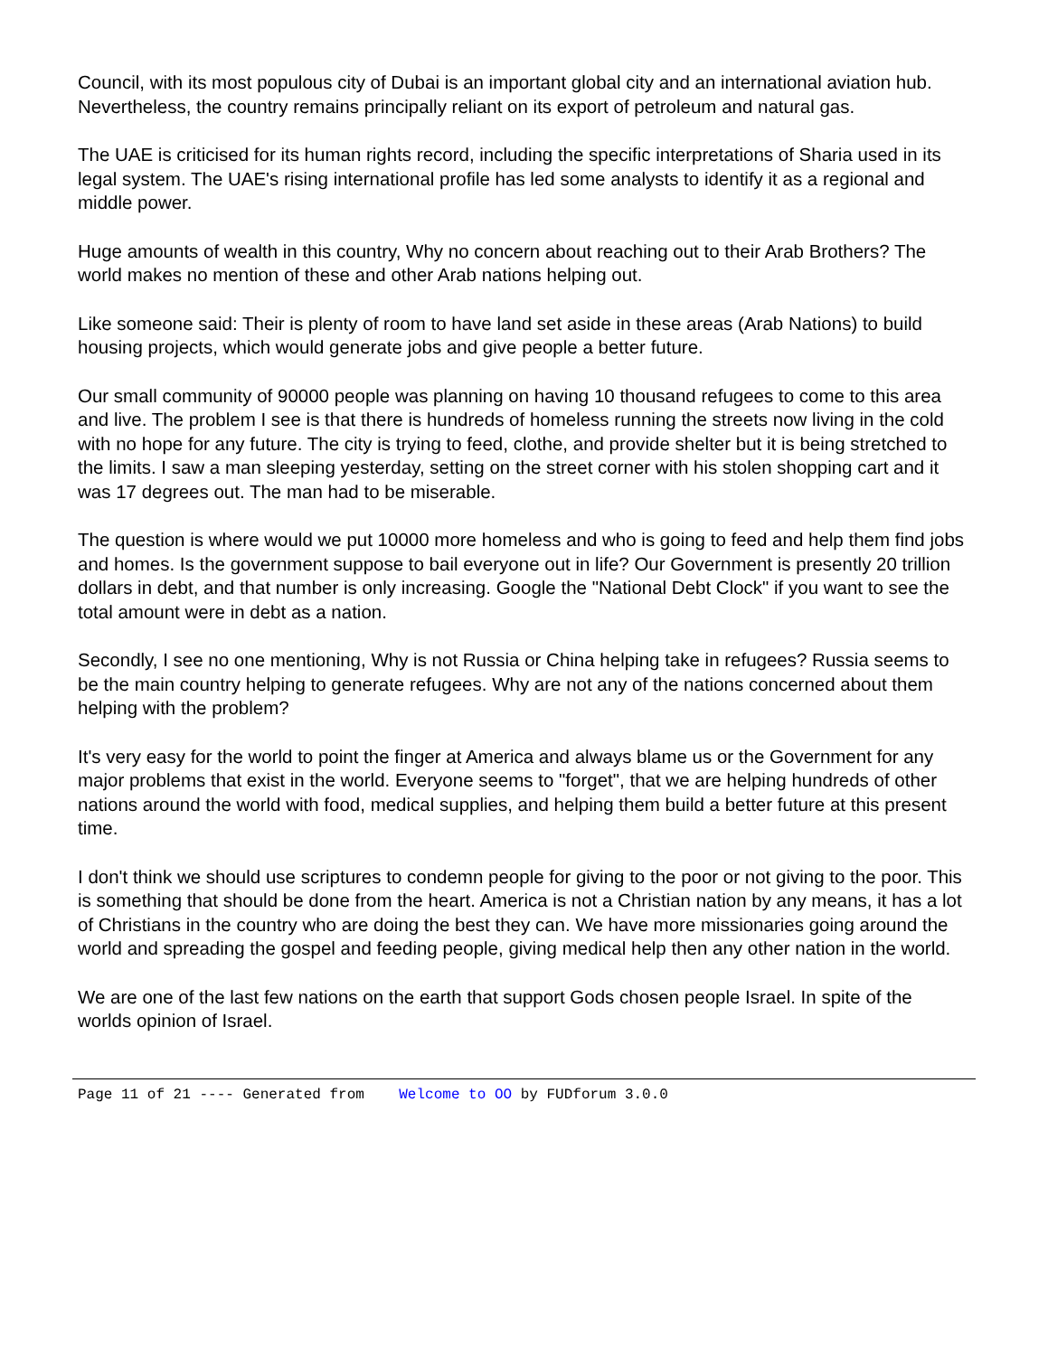Council, with its most populous city of Dubai is an important global city and an international aviation hub. Nevertheless, the country remains principally reliant on its export of petroleum and natural gas.
The UAE is criticised for its human rights record, including the specific interpretations of Sharia used in its legal system. The UAE's rising international profile has led some analysts to identify it as a regional and middle power.
Huge amounts of wealth in this country, Why no concern about reaching out to their Arab Brothers? The world makes no mention of these and other Arab nations helping out.
Like someone said: Their is plenty of room to have land set aside in these areas (Arab Nations) to build housing projects, which would generate jobs and give people a better future.
Our small community of 90000 people was planning on having 10 thousand refugees to come to this area and live. The problem I see is that there is hundreds of homeless running the streets now living in the cold with no hope for any future. The city is trying to feed, clothe, and provide shelter but it is being stretched to the limits. I saw a man sleeping yesterday, setting on the street corner with his stolen shopping cart and it was 17 degrees out. The man had to be miserable.
The question is where would we put 10000 more homeless and who is going to feed and help them find jobs and homes. Is the government suppose to bail everyone out in life? Our Government is presently 20 trillion dollars in debt, and that number is only increasing. Google the "National Debt Clock" if you want to see the total amount were in debt as a nation.
Secondly, I see no one mentioning, Why is not Russia or China helping take in refugees? Russia seems to be the main country helping to generate refugees. Why are not any of the nations concerned about them helping with the problem?
It's very easy for the world to point the finger at America and always blame us or the Government for any major problems that exist in the world. Everyone seems to "forget", that we are helping hundreds of other nations around the world with food, medical supplies, and helping them build a better future at this present time.
I don't think we should use scriptures to condemn people for giving to the poor or not giving to the poor. This is something that should be done from the heart. America is not a Christian nation by any means, it has a lot of Christians in the country who are doing the best they can. We have more missionaries going around the world and spreading the gospel and feeding people, giving medical help then any other nation in the world.
We are one of the last few nations on the earth that support Gods chosen people Israel. In spite of the worlds opinion of Israel.
Page 11 of 21 ---- Generated from Welcome to OO by FUDforum 3.0.0